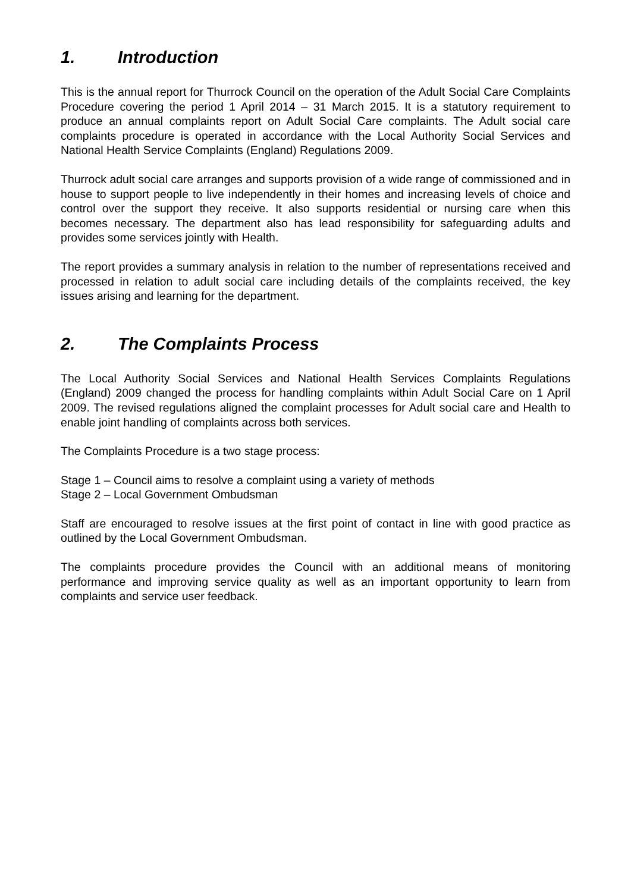1. Introduction
This is the annual report for Thurrock Council on the operation of the Adult Social Care Complaints Procedure covering the period 1 April 2014 – 31 March 2015. It is a statutory requirement to produce an annual complaints report on Adult Social Care complaints. The Adult social care complaints procedure is operated in accordance with the Local Authority Social Services and National Health Service Complaints (England) Regulations 2009.
Thurrock adult social care arranges and supports provision of a wide range of commissioned and in house to support people to live independently in their homes and increasing levels of choice and control over the support they receive. It also supports residential or nursing care when this becomes necessary. The department also has lead responsibility for safeguarding adults and provides some services jointly with Health.
The report provides a summary analysis in relation to the number of representations received and processed in relation to adult social care including details of the complaints received, the key issues arising and learning for the department.
2. The Complaints Process
The Local Authority Social Services and National Health Services Complaints Regulations (England) 2009 changed the process for handling complaints within Adult Social Care on 1 April 2009. The revised regulations aligned the complaint processes for Adult social care and Health to enable joint handling of complaints across both services.
The Complaints Procedure is a two stage process:
Stage 1 – Council aims to resolve a complaint using a variety of methods
Stage 2 – Local Government Ombudsman
Staff are encouraged to resolve issues at the first point of contact in line with good practice as outlined by the Local Government Ombudsman.
The complaints procedure provides the Council with an additional means of monitoring performance and improving service quality as well as an important opportunity to learn from complaints and service user feedback.